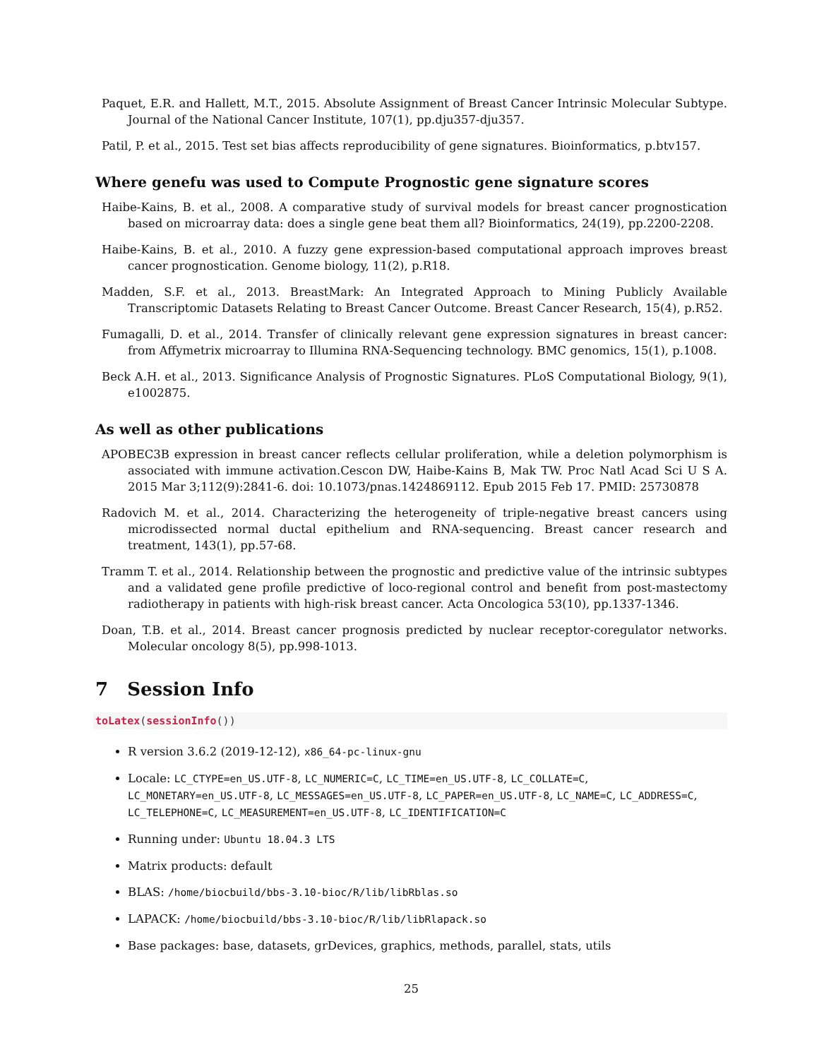Paquet, E.R. and Hallett, M.T., 2015. Absolute Assignment of Breast Cancer Intrinsic Molecular Subtype. Journal of the National Cancer Institute, 107(1), pp.dju357-dju357.
Patil, P. et al., 2015. Test set bias affects reproducibility of gene signatures. Bioinformatics, p.btv157.
Where genefu was used to Compute Prognostic gene signature scores
Haibe-Kains, B. et al., 2008. A comparative study of survival models for breast cancer prognostication based on microarray data: does a single gene beat them all? Bioinformatics, 24(19), pp.2200-2208.
Haibe-Kains, B. et al., 2010. A fuzzy gene expression-based computational approach improves breast cancer prognostication. Genome biology, 11(2), p.R18.
Madden, S.F. et al., 2013. BreastMark: An Integrated Approach to Mining Publicly Available Transcriptomic Datasets Relating to Breast Cancer Outcome. Breast Cancer Research, 15(4), p.R52.
Fumagalli, D. et al., 2014. Transfer of clinically relevant gene expression signatures in breast cancer: from Affymetrix microarray to Illumina RNA-Sequencing technology. BMC genomics, 15(1), p.1008.
Beck A.H. et al., 2013. Significance Analysis of Prognostic Signatures. PLoS Computational Biology, 9(1), e1002875.
As well as other publications
APOBEC3B expression in breast cancer reflects cellular proliferation, while a deletion polymorphism is associated with immune activation.Cescon DW, Haibe-Kains B, Mak TW. Proc Natl Acad Sci U S A. 2015 Mar 3;112(9):2841-6. doi: 10.1073/pnas.1424869112. Epub 2015 Feb 17. PMID: 25730878
Radovich M. et al., 2014. Characterizing the heterogeneity of triple-negative breast cancers using microdissected normal ductal epithelium and RNA-sequencing. Breast cancer research and treatment, 143(1), pp.57-68.
Tramm T. et al., 2014. Relationship between the prognostic and predictive value of the intrinsic subtypes and a validated gene profile predictive of loco-regional control and benefit from post-mastectomy radiotherapy in patients with high-risk breast cancer. Acta Oncologica 53(10), pp.1337-1346.
Doan, T.B. et al., 2014. Breast cancer prognosis predicted by nuclear receptor-coregulator networks. Molecular oncology 8(5), pp.998-1013.
7 Session Info
toLatex(sessionInfo())
R version 3.6.2 (2019-12-12), x86_64-pc-linux-gnu
Locale: LC_CTYPE=en_US.UTF-8, LC_NUMERIC=C, LC_TIME=en_US.UTF-8, LC_COLLATE=C, LC_MONETARY=en_US.UTF-8, LC_MESSAGES=en_US.UTF-8, LC_PAPER=en_US.UTF-8, LC_NAME=C, LC_ADDRESS=C, LC_TELEPHONE=C, LC_MEASUREMENT=en_US.UTF-8, LC_IDENTIFICATION=C
Running under: Ubuntu 18.04.3 LTS
Matrix products: default
BLAS: /home/biocbuild/bbs-3.10-bioc/R/lib/libRblas.so
LAPACK: /home/biocbuild/bbs-3.10-bioc/R/lib/libRlapack.so
Base packages: base, datasets, grDevices, graphics, methods, parallel, stats, utils
25